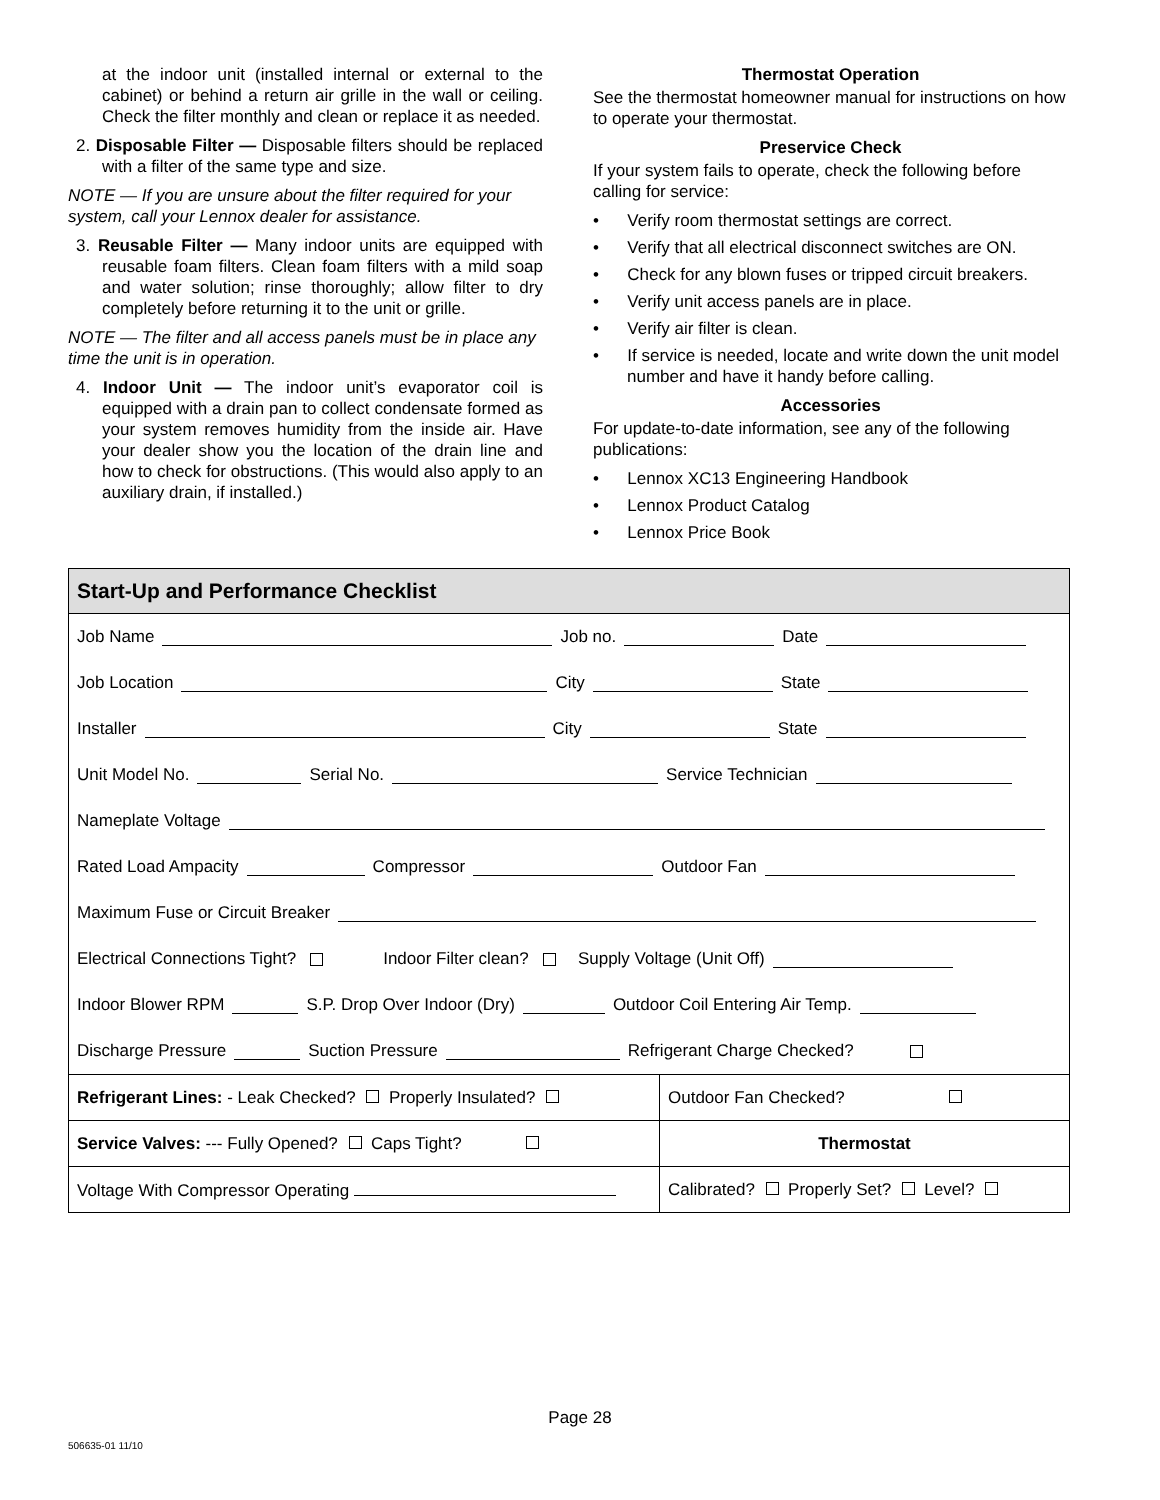at the indoor unit (installed internal or external to the cabinet) or behind a return air grille in the wall or ceiling. Check the filter monthly and clean or replace it as needed.
2. Disposable Filter — Disposable filters should be replaced with a filter of the same type and size.
NOTE — If you are unsure about the filter required for your system, call your Lennox dealer for assistance.
3. Reusable Filter — Many indoor units are equipped with reusable foam filters. Clean foam filters with a mild soap and water solution; rinse thoroughly; allow filter to dry completely before returning it to the unit or grille.
NOTE — The filter and all access panels must be in place any time the unit is in operation.
4. Indoor Unit — The indoor unit’s evaporator coil is equipped with a drain pan to collect condensate formed as your system removes humidity from the inside air. Have your dealer show you the location of the drain line and how to check for obstructions. (This would also apply to an auxiliary drain, if installed.)
Thermostat Operation
See the thermostat homeowner manual for instructions on how to operate your thermostat.
Preservice Check
If your system fails to operate, check the following before calling for service:
• Verify room thermostat settings are correct.
• Verify that all electrical disconnect switches are ON.
• Check for any blown fuses or tripped circuit breakers.
• Verify unit access panels are in place.
• Verify air filter is clean.
• If service is needed, locate and write down the unit model number and have it handy before calling.
Accessories
For update-to-date information, see any of the following publications:
• Lennox XC13 Engineering Handbook
• Lennox Product Catalog
• Lennox Price Book
Start-Up and Performance Checklist
Job Name Job no. Date
Job Location City State
Installer City State
Unit Model No. Serial No. Service Technician
Nameplate Voltage
Rated Load Ampacity Compressor Outdoor Fan
Maximum Fuse or Circuit Breaker
Electrical Connections Tight? Indoor Filter clean? Supply Voltage (Unit Off)
Indoor Blower RPM S.P. Drop Over Indoor (Dry) Outdoor Coil Entering Air Temp.
Discharge Pressure Suction Pressure Refrigerant Charge Checked?
| Refrigerant Lines: - Leak Checked? Properly Insulated? | Outdoor Fan Checked? |
| Service Valves: --- Fully Opened? Caps Tight? | Thermostat |
| Voltage With Compressor Operating | Calibrated? Properly Set? Level? |
Page 28
506635-01 11/10